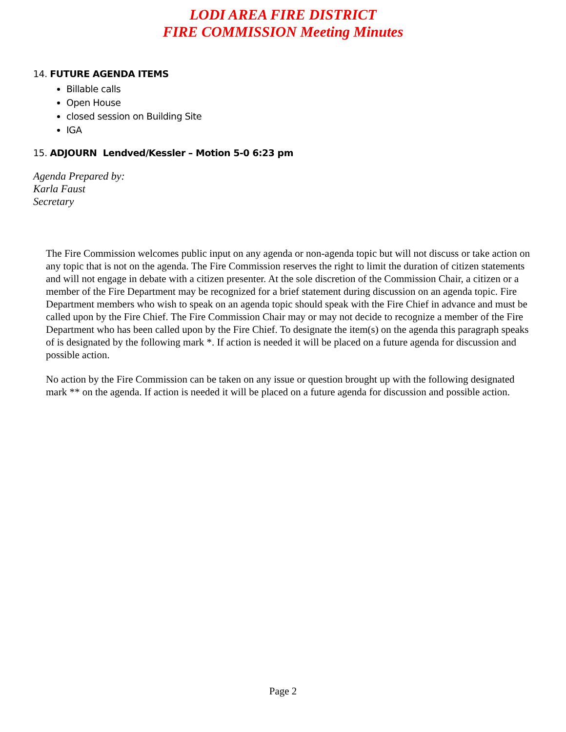LODI AREA FIRE DISTRICT
FIRE COMMISSION Meeting Minutes
14. FUTURE AGENDA ITEMS
Billable calls
Open House
closed session on Building Site
IGA
15. ADJOURN Lendved/Kessler – Motion 5-0 6:23 pm
Agenda Prepared by:
Karla Faust
Secretary
The Fire Commission welcomes public input on any agenda or non-agenda topic but will not discuss or take action on any topic that is not on the agenda. The Fire Commission reserves the right to limit the duration of citizen statements and will not engage in debate with a citizen presenter. At the sole discretion of the Commission Chair, a citizen or a member of the Fire Department may be recognized for a brief statement during discussion on an agenda topic. Fire Department members who wish to speak on an agenda topic should speak with the Fire Chief in advance and must be called upon by the Fire Chief. The Fire Commission Chair may or may not decide to recognize a member of the Fire Department who has been called upon by the Fire Chief. To designate the item(s) on the agenda this paragraph speaks of is designated by the following mark *. If action is needed it will be placed on a future agenda for discussion and possible action.
No action by the Fire Commission can be taken on any issue or question brought up with the following designated mark ** on the agenda. If action is needed it will be placed on a future agenda for discussion and possible action.
Page 2